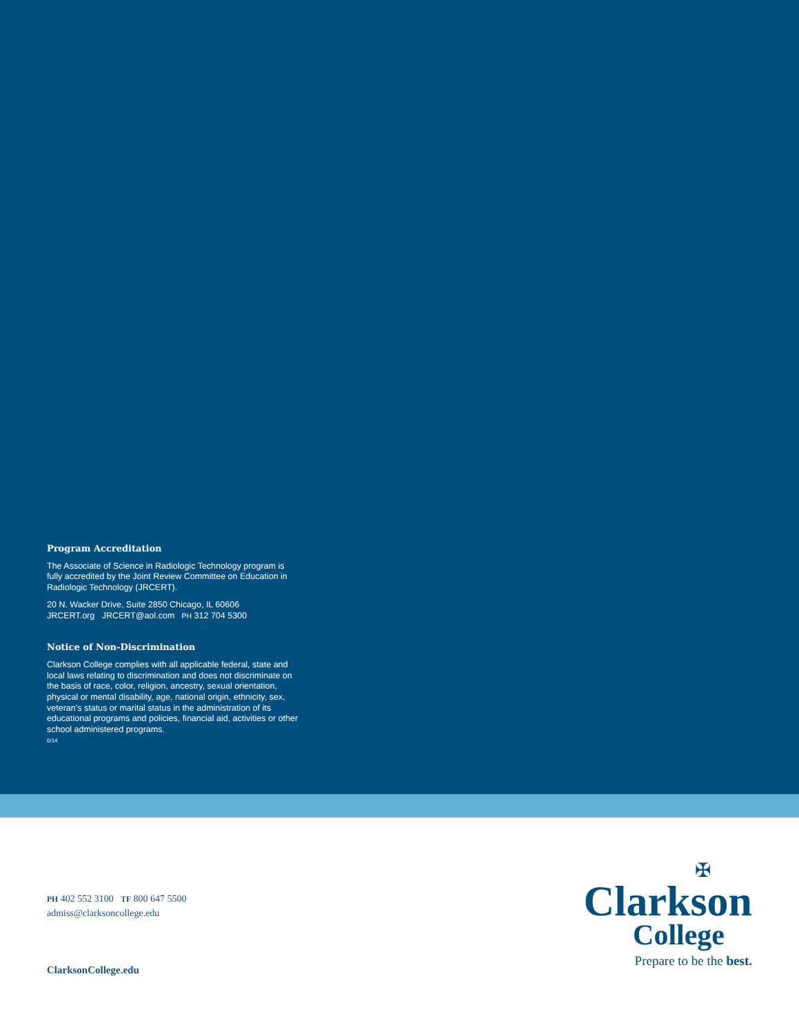Program Accreditation
The Associate of Science in Radiologic Technology program is fully accredited by the Joint Review Committee on Education in Radiologic Technology (JRCERT).
20 N. Wacker Drive, Suite 2850 Chicago, IL 60606
JRCERT.org JRCERT@aol.com PH 312 704 5300
Notice of Non-Discrimination
Clarkson College complies with all applicable federal, state and local laws relating to discrimination and does not discriminate on the basis of race, color, religion, ancestry, sexual orientation, physical or mental disability, age, national origin, ethnicity, sex, veteran’s status or marital status in the administration of its educational programs and policies, financial aid, activities or other school administered programs.
6/14
PH 402 552 3100 TF 800 647 5500
admiss@clarksoncollege.edu
ClarksonCollege.edu
✠
Clarkson
College
Prepare to be the best.